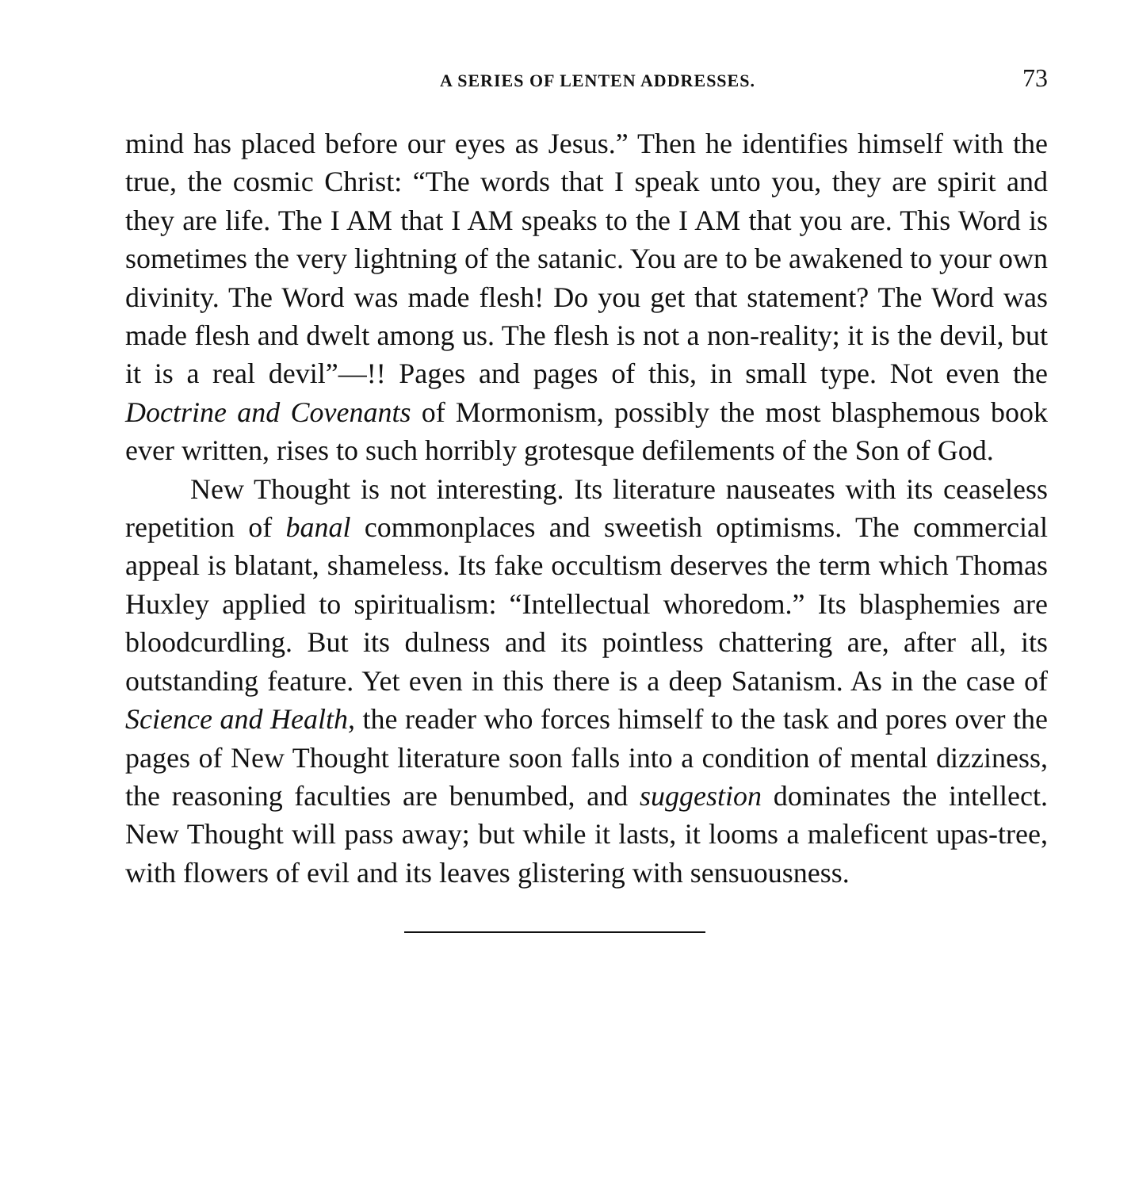A SERIES OF LENTEN ADDRESSES. 73
mind has placed before our eyes as Jesus.” Then he identifies himself with the true, the cosmic Christ: “The words that I speak unto you, they are spirit and they are life. The I AM that I AM speaks to the I AM that you are. This Word is sometimes the very lightning of the satanic. You are to be awakened to your own divinity. The Word was made flesh! Do you get that statement? The Word was made flesh and dwelt among us. The flesh is not a non-reality; it is the devil, but it is a real devil”—!! Pages and pages of this, in small type. Not even the Doctrine and Covenants of Mormonism, possibly the most blasphemous book ever written, rises to such horribly grotesque defilements of the Son of God.
New Thought is not interesting. Its literature nauseates with its ceaseless repetition of banal commonplaces and sweetish optimisms. The commercial appeal is blatant, shameless. Its fake occultism deserves the term which Thomas Huxley applied to spiritualism: “Intellectual whoredom.” Its blasphemies are bloodcurdling. But its dulness and its pointless chattering are, after all, its outstanding feature. Yet even in this there is a deep Satanism. As in the case of Science and Health, the reader who forces himself to the task and pores over the pages of New Thought literature soon falls into a condition of mental dizziness, the reasoning faculties are benumbed, and suggestion dominates the intellect. New Thought will pass away; but while it lasts, it looms a maleficent upas-tree, with flowers of evil and its leaves glistering with sensuousness.